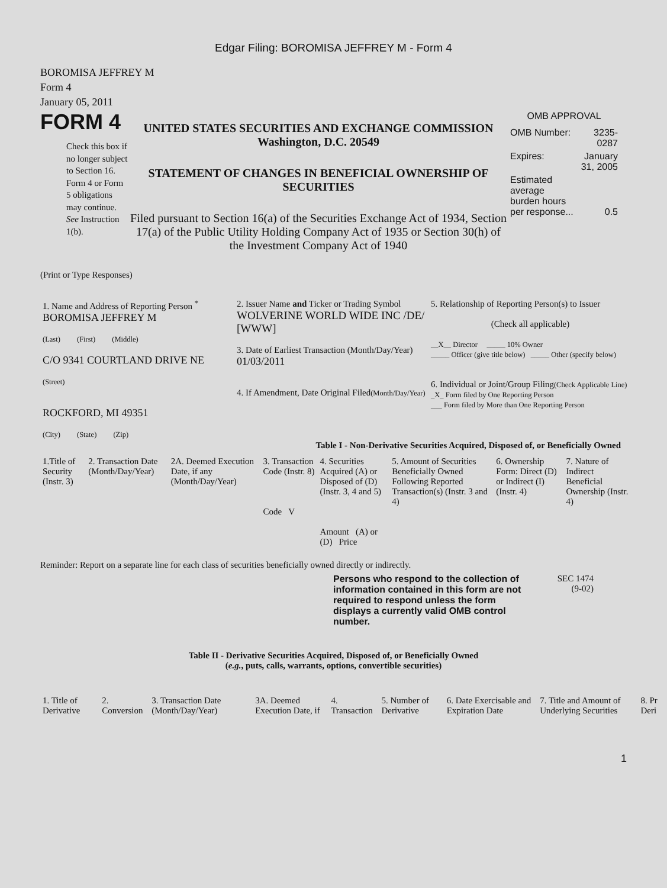Edgar Filing: BOROMISA JEFFREY M - Form 4
BOROMISA JEFFREY M
Form 4
January 05, 2011
FORM 4
Check this box if no longer subject to Section 16. Form 4 or Form 5 obligations may continue. See Instruction 1(b).
UNITED STATES SECURITIES AND EXCHANGE COMMISSION
Washington, D.C. 20549
STATEMENT OF CHANGES IN BENEFICIAL OWNERSHIP OF SECURITIES
Filed pursuant to Section 16(a) of the Securities Exchange Act of 1934, Section 17(a) of the Public Utility Holding Company Act of 1935 or Section 30(h) of the Investment Company Act of 1940
OMB APPROVAL
| OMB Number: | 3235-0287 |
| Expires: | January 31, 2005 |
| Estimated average burden hours per response... | 0.5 |
(Print or Type Responses)
| 1. Name and Address of Reporting Person <sup>*</sup> BOROMISA JEFFREY M (Last) (First) (Middle) C/O 9341 COURTLAND DRIVE NE (Street) ROCKFORD, MI 49351 (City) (State) (Zip) | 2. Issuer Name and Ticker or Trading Symbol WOLVERINE WORLD WIDE INC /DE/ [WWW] 3. Date of Earliest Transaction (Month/Day/Year) 01/03/2011 4. If Amendment, Date Original Filed (Month/Day/Year) | 5. Relationship of Reporting Person(s) to Issuer (Check all applicable) __X__ Director _____ 10% Owner _____ Officer (give title below) _____ Other (specify below) 6. Individual or Joint/Group Filing (Check Applicable Line) _X_ Form filed by One Reporting Person ___ Form filed by More than One Reporting Person |
Table I - Non-Derivative Securities Acquired, Disposed of, or Beneficially Owned
| 1.Title of Security (Instr. 3) | 2. Transaction Date (Month/Day/Year) | 2A. Deemed Execution Date, if any (Month/Day/Year) | 3. Transaction Code (Instr. 8) Code V | 4. Securities Acquired (A) or Disposed of (D) (Instr. 3, 4 and 5) Amount (A) or (D) Price | 5. Amount of Securities Beneficially Owned Following Reported Transaction(s) (Instr. 3 and 4) | 6. Ownership Form: Direct (D) or Indirect (I) (Instr. 4) | 7. Nature of Indirect Beneficial Ownership (Instr. 4) |
| --- | --- | --- | --- | --- | --- | --- | --- |
Reminder: Report on a separate line for each class of securities beneficially owned directly or indirectly.
Persons who respond to the collection of information contained in this form are not required to respond unless the form displays a currently valid OMB control number.
SEC 1474
(9-02)
Table II - Derivative Securities Acquired, Disposed of, or Beneficially Owned
(e.g., puts, calls, warrants, options, convertible securities)
| 1. Title of Derivative | 2. Conversion | 3. Transaction Date (Month/Day/Year) | 3A. Deemed Execution Date, if | 4. Transaction | 5. Number of Derivative | 6. Date Exercisable and Expiration Date | 7. Title and Amount of Underlying Securities | 8. Pr Deri |
| --- | --- | --- | --- | --- | --- | --- | --- | --- |
1